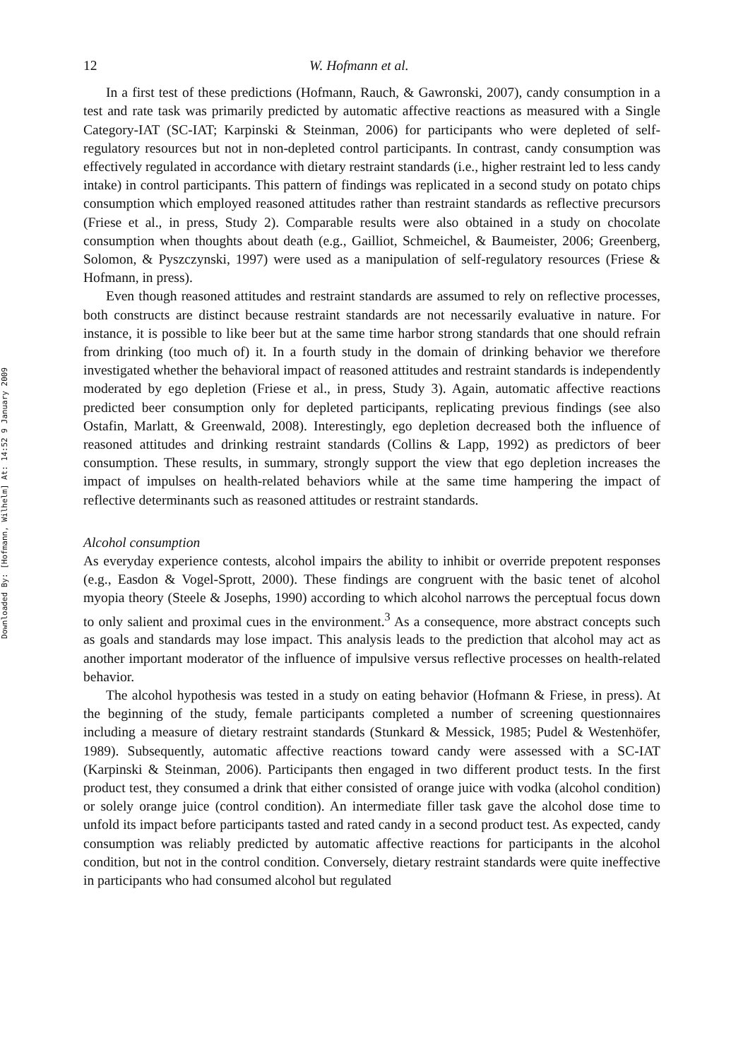Downloaded By: [Hofmann, Wilhelm] At: 14:52 9 January 2009
12 W. Hofmann et al.
In a first test of these predictions (Hofmann, Rauch, & Gawronski, 2007), candy consumption in a test and rate task was primarily predicted by automatic affective reactions as measured with a Single Category-IAT (SC-IAT; Karpinski & Steinman, 2006) for participants who were depleted of self-regulatory resources but not in non-depleted control participants. In contrast, candy consumption was effectively regulated in accordance with dietary restraint standards (i.e., higher restraint led to less candy intake) in control participants. This pattern of findings was replicated in a second study on potato chips consumption which employed reasoned attitudes rather than restraint standards as reflective precursors (Friese et al., in press, Study 2). Comparable results were also obtained in a study on chocolate consumption when thoughts about death (e.g., Gailliot, Schmeichel, & Baumeister, 2006; Greenberg, Solomon, & Pyszczynski, 1997) were used as a manipulation of self-regulatory resources (Friese & Hofmann, in press).
Even though reasoned attitudes and restraint standards are assumed to rely on reflective processes, both constructs are distinct because restraint standards are not necessarily evaluative in nature. For instance, it is possible to like beer but at the same time harbor strong standards that one should refrain from drinking (too much of) it. In a fourth study in the domain of drinking behavior we therefore investigated whether the behavioral impact of reasoned attitudes and restraint standards is independently moderated by ego depletion (Friese et al., in press, Study 3). Again, automatic affective reactions predicted beer consumption only for depleted participants, replicating previous findings (see also Ostafin, Marlatt, & Greenwald, 2008). Interestingly, ego depletion decreased both the influence of reasoned attitudes and drinking restraint standards (Collins & Lapp, 1992) as predictors of beer consumption. These results, in summary, strongly support the view that ego depletion increases the impact of impulses on health-related behaviors while at the same time hampering the impact of reflective determinants such as reasoned attitudes or restraint standards.
Alcohol consumption
As everyday experience contests, alcohol impairs the ability to inhibit or override prepotent responses (e.g., Easdon & Vogel-Sprott, 2000). These findings are congruent with the basic tenet of alcohol myopia theory (Steele & Josephs, 1990) according to which alcohol narrows the perceptual focus down to only salient and proximal cues in the environment.<sup>3</sup> As a consequence, more abstract concepts such as goals and standards may lose impact. This analysis leads to the prediction that alcohol may act as another important moderator of the influence of impulsive versus reflective processes on health-related behavior.
The alcohol hypothesis was tested in a study on eating behavior (Hofmann & Friese, in press). At the beginning of the study, female participants completed a number of screening questionnaires including a measure of dietary restraint standards (Stunkard & Messick, 1985; Pudel & Westenhöfer, 1989). Subsequently, automatic affective reactions toward candy were assessed with a SC-IAT (Karpinski & Steinman, 2006). Participants then engaged in two different product tests. In the first product test, they consumed a drink that either consisted of orange juice with vodka (alcohol condition) or solely orange juice (control condition). An intermediate filler task gave the alcohol dose time to unfold its impact before participants tasted and rated candy in a second product test. As expected, candy consumption was reliably predicted by automatic affective reactions for participants in the alcohol condition, but not in the control condition. Conversely, dietary restraint standards were quite ineffective in participants who had consumed alcohol but regulated